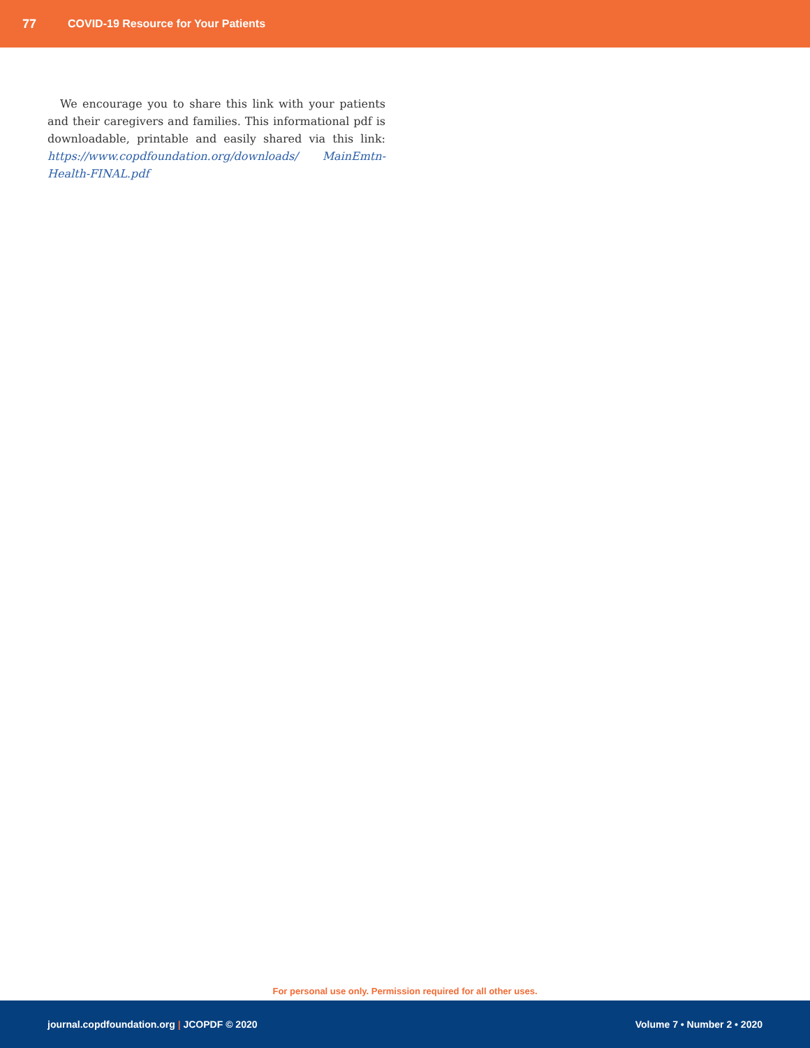77 COVID-19 Resource for Your Patients
We encourage you to share this link with your patients and their caregivers and families. This informational pdf is downloadable, printable and easily shared via this link: https://www.copdfoundation.org/downloads/ MainEmtn-Health-FINAL.pdf
For personal use only. Permission required for all other uses.
journal.copdfoundation.org | JCOPDF © 2020 Volume 7 • Number 2 • 2020